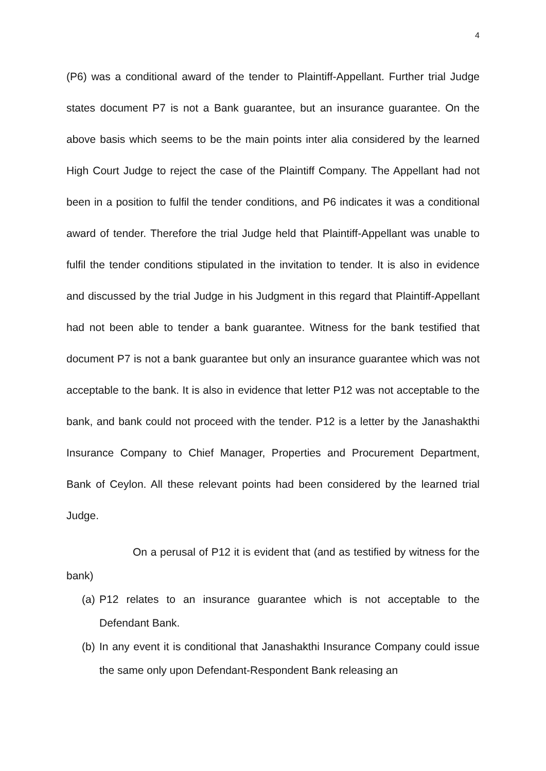4
(P6) was a conditional award of the tender to Plaintiff-Appellant. Further trial Judge states document P7 is not a Bank guarantee, but an insurance guarantee. On the above basis which seems to be the main points inter alia considered by the learned High Court Judge to reject the case of the Plaintiff Company. The Appellant had not been in a position to fulfil the tender conditions, and P6 indicates it was a conditional award of tender. Therefore the trial Judge held that Plaintiff-Appellant was unable to fulfil the tender conditions stipulated in the invitation to tender. It is also in evidence and discussed by the trial Judge in his Judgment in this regard that Plaintiff-Appellant had not been able to tender a bank guarantee. Witness for the bank testified that document P7 is not a bank guarantee but only an insurance guarantee which was not acceptable to the bank. It is also in evidence that letter P12 was not acceptable to the bank, and bank could not proceed with the tender. P12 is a letter by the Janashakthi Insurance Company to Chief Manager, Properties and Procurement Department, Bank of Ceylon. All these relevant points had been considered by the learned trial Judge.
On a perusal of P12 it is evident that (and as testified by witness for the bank)
(a) P12 relates to an insurance guarantee which is not acceptable to the Defendant Bank.
(b) In any event it is conditional that Janashakthi Insurance Company could issue the same only upon Defendant-Respondent Bank releasing an